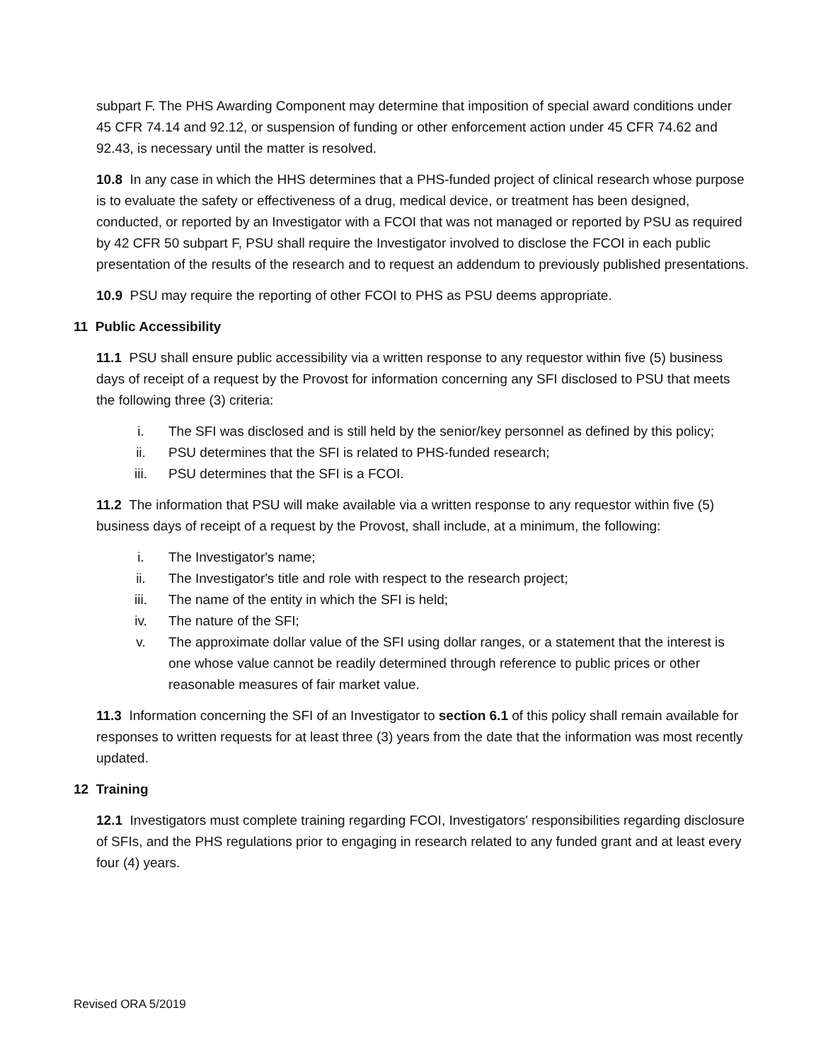subpart F. The PHS Awarding Component may determine that imposition of special award conditions under 45 CFR 74.14 and 92.12, or suspension of funding or other enforcement action under 45 CFR 74.62 and 92.43, is necessary until the matter is resolved.
10.8 In any case in which the HHS determines that a PHS-funded project of clinical research whose purpose is to evaluate the safety or effectiveness of a drug, medical device, or treatment has been designed, conducted, or reported by an Investigator with a FCOI that was not managed or reported by PSU as required by 42 CFR 50 subpart F, PSU shall require the Investigator involved to disclose the FCOI in each public presentation of the results of the research and to request an addendum to previously published presentations.
10.9 PSU may require the reporting of other FCOI to PHS as PSU deems appropriate.
11 Public Accessibility
11.1 PSU shall ensure public accessibility via a written response to any requestor within five (5) business days of receipt of a request by the Provost for information concerning any SFI disclosed to PSU that meets the following three (3) criteria:
i. The SFI was disclosed and is still held by the senior/key personnel as defined by this policy;
ii. PSU determines that the SFI is related to PHS-funded research;
iii. PSU determines that the SFI is a FCOI.
11.2 The information that PSU will make available via a written response to any requestor within five (5) business days of receipt of a request by the Provost, shall include, at a minimum, the following:
i. The Investigator's name;
ii. The Investigator's title and role with respect to the research project;
iii. The name of the entity in which the SFI is held;
iv. The nature of the SFI;
v. The approximate dollar value of the SFI using dollar ranges, or a statement that the interest is one whose value cannot be readily determined through reference to public prices or other reasonable measures of fair market value.
11.3 Information concerning the SFI of an Investigator to section 6.1 of this policy shall remain available for responses to written requests for at least three (3) years from the date that the information was most recently updated.
12 Training
12.1 Investigators must complete training regarding FCOI, Investigators' responsibilities regarding disclosure of SFIs, and the PHS regulations prior to engaging in research related to any funded grant and at least every four (4) years.
Revised ORA 5/2019